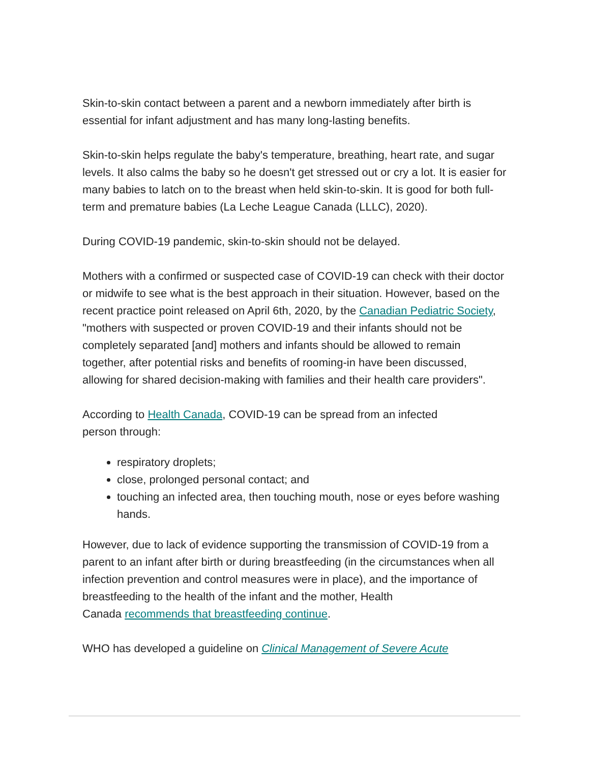Skin-to-skin contact between a parent and a newborn immediately after birth is essential for infant adjustment and has many long-lasting benefits.
Skin-to-skin helps regulate the baby's temperature, breathing, heart rate, and sugar levels. It also calms the baby so he doesn't get stressed out or cry a lot. It is easier for many babies to latch on to the breast when held skin-to-skin. It is good for both full-term and premature babies (La Leche League Canada (LLLC), 2020).
During COVID-19 pandemic, skin-to-skin should not be delayed.
Mothers with a confirmed or suspected case of COVID-19 can check with their doctor or midwife to see what is the best approach in their situation. However, based on the recent practice point released on April 6th, 2020, by the Canadian Pediatric Society, "mothers with suspected or proven COVID-19 and their infants should not be completely separated [and] mothers and infants should be allowed to remain together, after potential risks and benefits of rooming-in have been discussed, allowing for shared decision-making with families and their health care providers".
According to Health Canada, COVID-19 can be spread from an infected
person through:
respiratory droplets;
close, prolonged personal contact; and
touching an infected area, then touching mouth, nose or eyes before washing hands.
However, due to lack of evidence supporting the transmission of COVID-19 from a parent to an infant after birth or during breastfeeding (in the circumstances when all infection prevention and control measures were in place), and the importance of breastfeeding to the health of the infant and the mother, Health
Canada recommends that breastfeeding continue.
WHO has developed a guideline on Clinical Management of Severe Acute